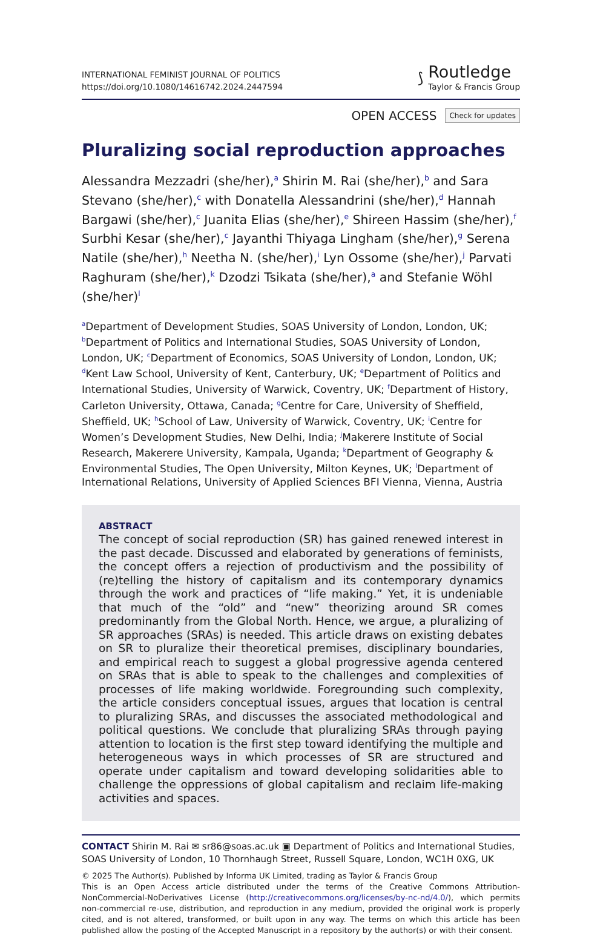INTERNATIONAL FEMINIST JOURNAL OF POLITICS
https://doi.org/10.1080/14616742.2024.2447594
⟆
Routledge
Taylor & Francis Group
OPEN ACCESS Check for updates
Pluralizing social reproduction approaches
Alessandra Mezzadri (she/her),<sup>a</sup> Shirin M. Rai (she/her),<sup>b</sup> and Sara Stevano (she/her),<sup>c</sup> with Donatella Alessandrini (she/her),<sup>d</sup> Hannah Bargawi (she/her),<sup>c</sup> Juanita Elias (she/her),<sup>e</sup> Shireen Hassim (she/her),<sup>f</sup> Surbhi Kesar (she/her),<sup>c</sup> Jayanthi Thiyaga Lingham (she/her),<sup>g</sup> Serena Natile (she/her),<sup>h</sup> Neetha N. (she/her),<sup>i</sup> Lyn Ossome (she/her),<sup>j</sup> Parvati Raghuram (she/her),<sup>k</sup> Dzodzi Tsikata (she/her),<sup>a</sup> and Stefanie Wöhl (she/her)<sup>l</sup>
<sup>a</sup> Department of Development Studies, SOAS University of London, London, UK; <sup>b</sup>Department of Politics and International Studies, SOAS University of London, London, UK; <sup>c</sup>Department of Economics, SOAS University of London, London, UK; <sup>d</sup>Kent Law School, University of Kent, Canterbury, UK; <sup>e</sup>Department of Politics and International Studies, University of Warwick, Coventry, UK; <sup>f</sup>Department of History, Carleton University, Ottawa, Canada; <sup>g</sup>Centre for Care, University of Sheffield, Sheffield, UK; <sup>h</sup>School of Law, University of Warwick, Coventry, UK; <sup>i</sup>Centre for Women’s Development Studies, New Delhi, India; <sup>j</sup>Makerere Institute of Social Research, Makerere University, Kampala, Uganda; <sup>k</sup>Department of Geography & Environmental Studies, The Open University, Milton Keynes, UK; <sup>l</sup>Department of International Relations, University of Applied Sciences BFI Vienna, Vienna, Austria
ABSTRACT
The concept of social reproduction (SR) has gained renewed interest in the past decade. Discussed and elaborated by generations of feminists, the concept offers a rejection of productivism and the possibility of (re)telling the history of capitalism and its contemporary dynamics through the work and practices of “life making.” Yet, it is undeniable that much of the “old” and “new” theorizing around SR comes predominantly from the Global North. Hence, we argue, a pluralizing of SR approaches (SRAs) is needed. This article draws on existing debates on SR to pluralize their theoretical premises, disciplinary boundaries, and empirical reach to suggest a global progressive agenda centered on SRAs that is able to speak to the challenges and complexities of processes of life making worldwide. Foregrounding such complexity, the article considers conceptual issues, argues that location is central to pluralizing SRAs, and discusses the associated methodological and political questions. We conclude that pluralizing SRAs through paying attention to location is the first step toward identifying the multiple and heterogeneous ways in which processes of SR are structured and operate under capitalism and toward developing solidarities able to challenge the oppressions of global capitalism and reclaim life-making activities and spaces.
CONTACT Shirin M. Rai ✉ sr86@soas.ac.uk ▣ Department of Politics and International Studies, SOAS University of London, 10 Thornhaugh Street, Russell Square, London, WC1H 0XG, UK
© 2025 The Author(s). Published by Informa UK Limited, trading as Taylor & Francis Group
This is an Open Access article distributed under the terms of the Creative Commons Attribution-NonCommercial-NoDerivatives License (http://creativecommons.org/licenses/by-nc-nd/4.0/), which permits non-commercial re-use, distribution, and reproduction in any medium, provided the original work is properly cited, and is not altered, transformed, or built upon in any way. The terms on which this article has been published allow the posting of the Accepted Manuscript in a repository by the author(s) or with their consent.